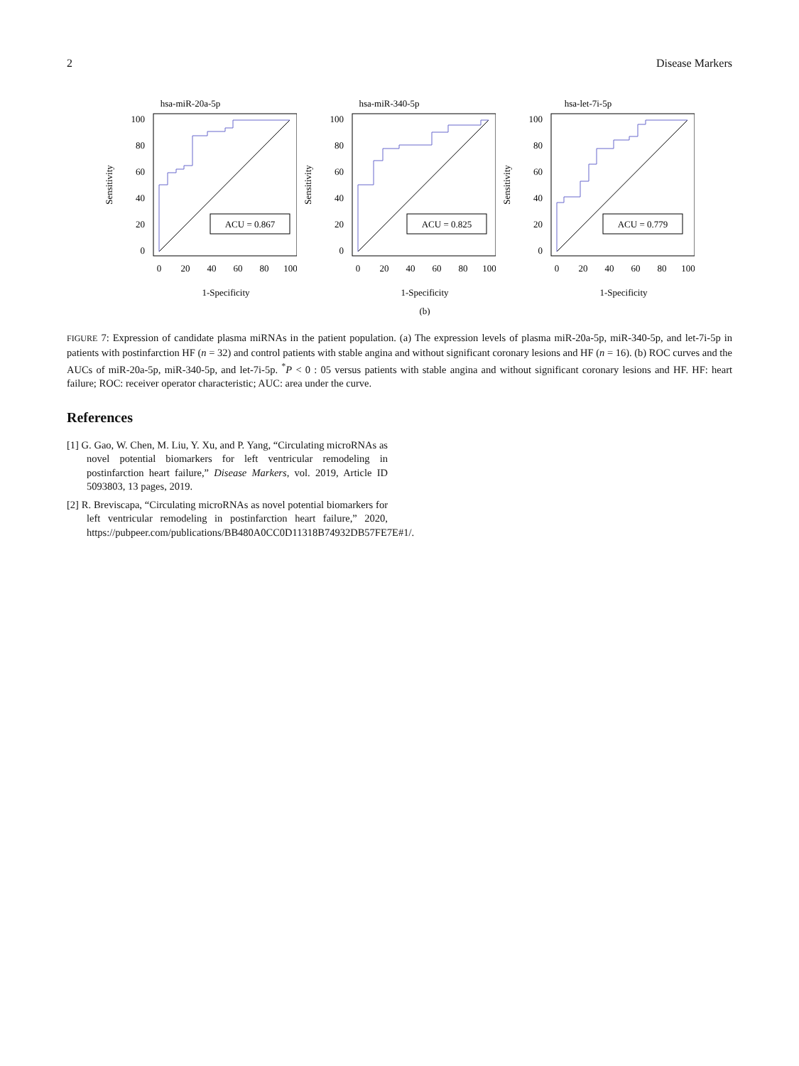2 Disease Markers
hsa-miR-20a-5p
ACU = 0.867
100
80
60
40
20
0
0
20
40
60
80
100
Sensitivity
1-Specificity
hsa-miR-340-5p
ACU = 0.825
100
80
60
40
20
0
0
20
40
60
80
100
Sensitivity
1-Specificity
(b)
hsa-let-7i-5p
ACU = 0.779
100
80
60
40
20
0
0
20
40
60
80
100
Sensitivity
1-Specificity
FIGURE 7: Expression of candidate plasma miRNAs in the patient population. (a) The expression levels of plasma miR-20a-5p, miR-340-5p, and let-7i-5p in patients with postinfarction HF (n = 32) and control patients with stable angina and without significant coronary lesions and HF (n = 16). (b) ROC curves and the AUCs of miR-20a-5p, miR-340-5p, and let-7i-5p. <sup>*</sup>P < 0 : 05 versus patients with stable angina and without significant coronary lesions and HF. HF: heart failure; ROC: receiver operator characteristic; AUC: area under the curve.
References
[1] G. Gao, W. Chen, M. Liu, Y. Xu, and P. Yang, “Circulating microRNAs as novel potential biomarkers for left ventricular remodeling in postinfarction heart failure,” Disease Markers, vol. 2019, Article ID 5093803, 13 pages, 2019.
[2] R. Breviscapa, “Circulating microRNAs as novel potential biomarkers for left ventricular remodeling in postinfarction heart failure,” 2020, https://pubpeer.com/publications/BB480A0CC0D11318B74932DB57FE7E#1/.